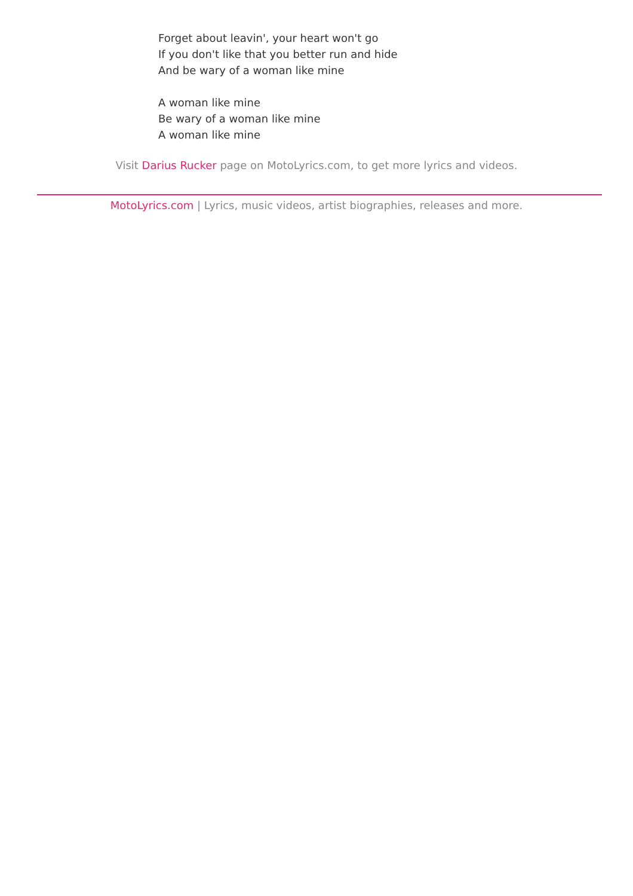Forget about leavin', your heart won't go
If you don't like that you better run and hide
And be wary of a woman like mine
A woman like mine
Be wary of a woman like mine
A woman like mine
Visit Darius Rucker page on MotoLyrics.com, to get more lyrics and videos.
MotoLyrics.com | Lyrics, music videos, artist biographies, releases and more.